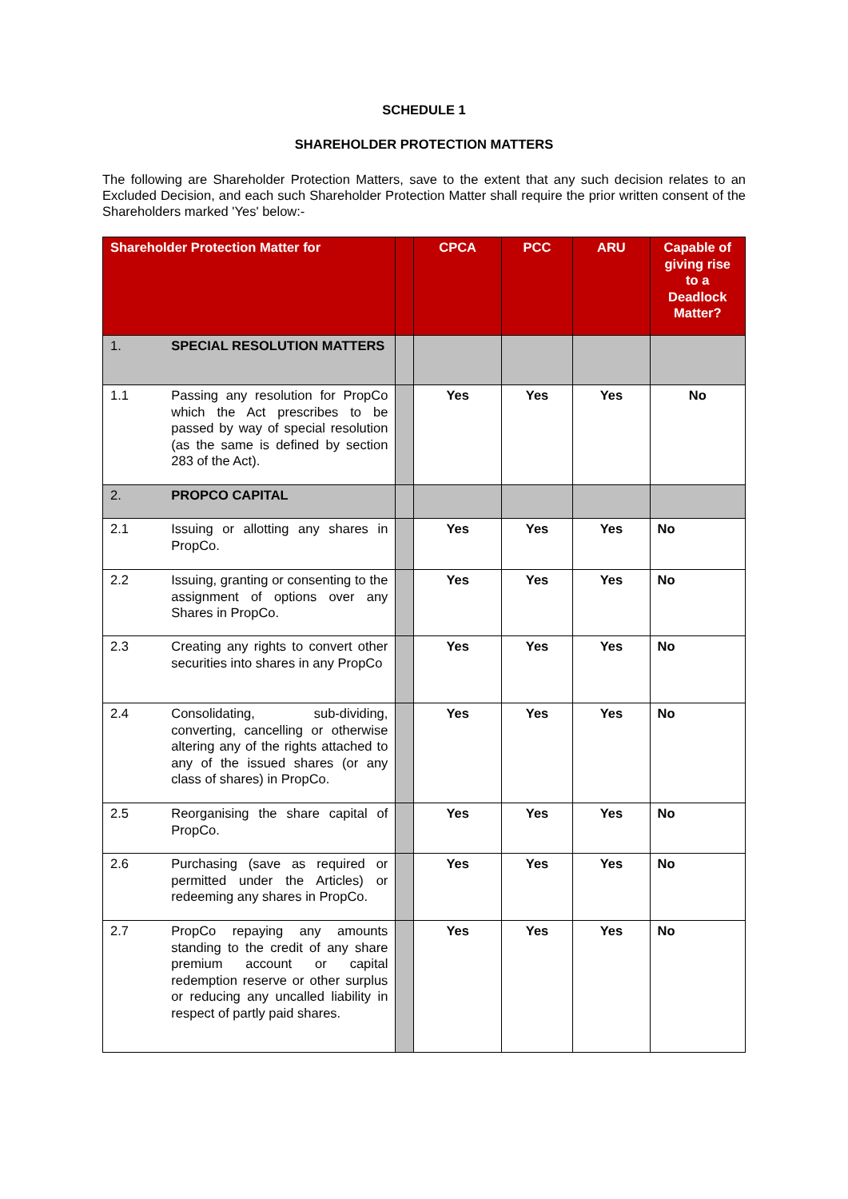SCHEDULE 1
SHAREHOLDER PROTECTION MATTERS
The following are Shareholder Protection Matters, save to the extent that any such decision relates to an Excluded Decision, and each such Shareholder Protection Matter shall require the prior written consent of the Shareholders marked 'Yes' below:-
| Shareholder Protection Matter for | | | CPCA | PCC | ARU | Capable of giving rise to a Deadlock Matter? |
| --- | --- | --- | --- | --- | --- | --- |
| 1. | SPECIAL RESOLUTION MATTERS | | | | | |
| 1.1 | Passing any resolution for PropCo which the Act prescribes to be passed by way of special resolution (as the same is defined by section 283 of the Act). | | Yes | Yes | Yes | No |
| 2. | PROPCO CAPITAL | | | | | |
| 2.1 | Issuing or allotting any shares in PropCo. | | Yes | Yes | Yes | No |
| 2.2 | Issuing, granting or consenting to the assignment of options over any Shares in PropCo. | | Yes | Yes | Yes | No |
| 2.3 | Creating any rights to convert other securities into shares in any PropCo | | Yes | Yes | Yes | No |
| 2.4 | Consolidating, sub-dividing, converting, cancelling or otherwise altering any of the rights attached to any of the issued shares (or any class of shares) in PropCo. | | Yes | Yes | Yes | No |
| 2.5 | Reorganising the share capital of PropCo. | | Yes | Yes | Yes | No |
| 2.6 | Purchasing (save as required or permitted under the Articles) or redeeming any shares in PropCo. | | Yes | Yes | Yes | No |
| 2.7 | PropCo repaying any amounts standing to the credit of any share premium account or capital redemption reserve or other surplus or reducing any uncalled liability in respect of partly paid shares. | | Yes | Yes | Yes | No |